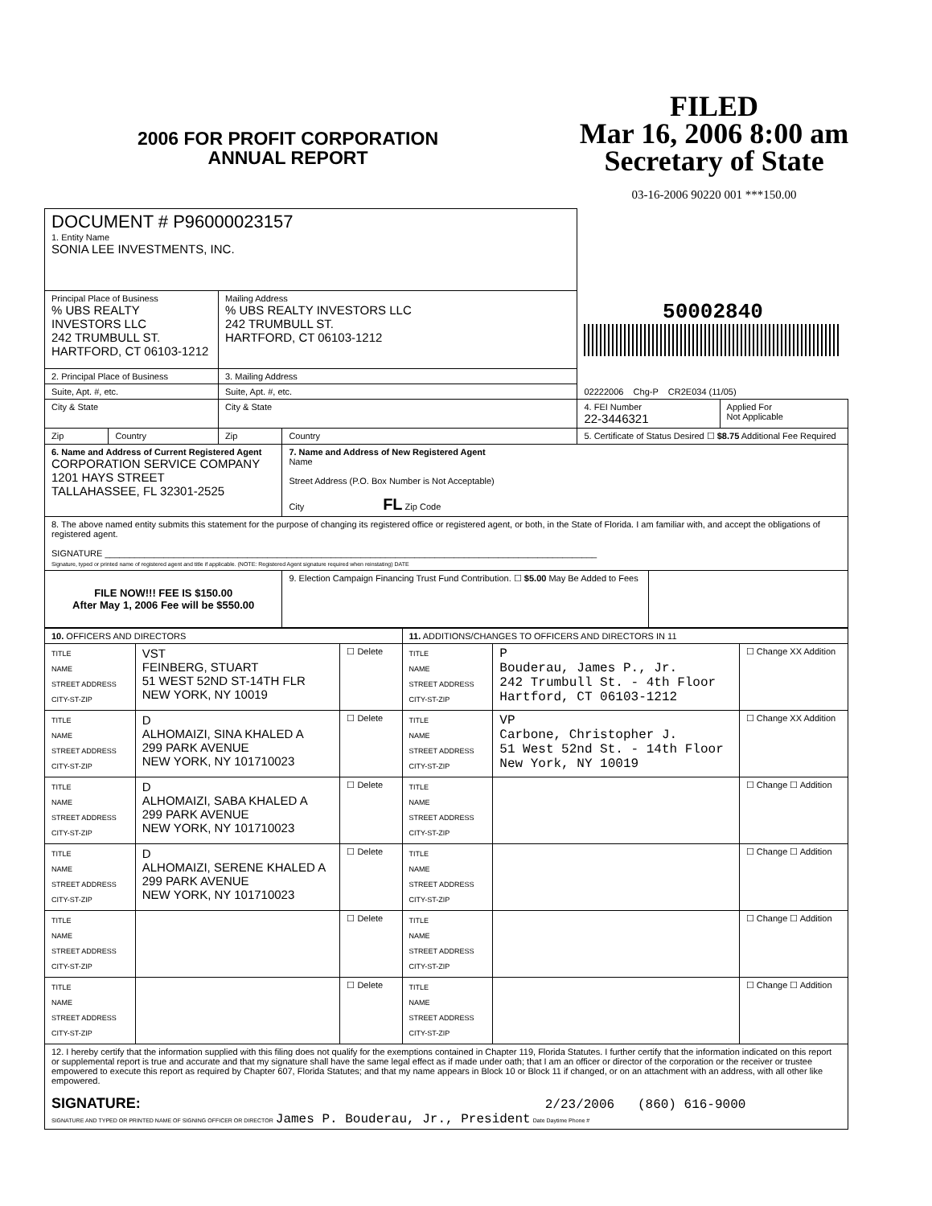2006 FOR PROFIT CORPORATION
ANNUAL REPORT
FILED
Mar 16, 2006 8:00 am
Secretary of State
03-16-2006 90220 001 ***150.00
| DOCUMENT # P96000023157 1. Entity Name SONIA LEE INVESTMENTS, INC. | | | | 50002840 | | |
| Principal Place of Business % UBS REALTY INVESTORS LLC 242 TRUMBULL ST. HARTFORD, CT 06103-1212 | | Mailing Address % UBS REALTY INVESTORS LLC 242 TRUMBULL ST. HARTFORD, CT 06103-1212 | | | | |
| 2. Principal Place of Business | | 3. Mailing Address | | | | |
| Suite, Apt. #, etc. | | Suite, Apt. #, etc. | | 02222006 Chg-P CR2E034 (11/05) | | |
| City & State | | City & State | | 4. FEI Number 22-3446321 | | Applied For Not Applicable |
| Zip | Country | Zip | Country | 5. Certificate of Status Desired ☐ $8.75 Additional Fee Required | | |
| 6. Name and Address of Current Registered Agent CORPORATION SERVICE COMPANY 1201 HAYS STREET TALLAHASSEE, FL 32301-2525 | | | 7. Name and Address of New Registered Agent Name Street Address (P.O. Box Number is Not Acceptable) City FL Zip Code | | | |
| 8. The above named entity submits this statement for the purpose of changing its registered office or registered agent, or both, in the State of Florida. I am familiar with, and accept the obligations of registered agent. SIGNATURE ____________________________________________________________________________________________________ Signature, typed or printed name of registered agent and title if applicable. (NOTE: Registered Agent signature required when reinstating) DATE | | | | | | |
| FILE NOW!!! FEE IS $150.00 After May 1, 2006 Fee will be $550.00 | | | 9. Election Campaign Financing Trust Fund Contribution. ☐ $5.00 May Be Added to Fees | | | |
| 10. OFFICERS AND DIRECTORS | | | 11. ADDITIONS/CHANGES TO OFFICERS AND DIRECTORS IN 11 | | |
| TITLE NAME STREET ADDRESS CITY-ST-ZIP | VST FEINBERG, STUART 51 WEST 52ND ST-14TH FLR NEW YORK, NY 10019 | ☐ Delete | TITLE NAME STREET ADDRESS CITY-ST-ZIP | P Bouderau, James P., Jr. 242 Trumbull St. - 4th Floor Hartford, CT 06103-1212 | ☐ Change XX Addition |
| TITLE NAME STREET ADDRESS CITY-ST-ZIP | D ALHOMAIZI, SINA KHALED A 299 PARK AVENUE NEW YORK, NY 101710023 | ☐ Delete | TITLE NAME STREET ADDRESS CITY-ST-ZIP | VP Carbone, Christopher J. 51 West 52nd St. - 14th Floor New York, NY 10019 | ☐ Change XX Addition |
| TITLE NAME STREET ADDRESS CITY-ST-ZIP | D ALHOMAIZI, SABA KHALED A 299 PARK AVENUE NEW YORK, NY 101710023 | ☐ Delete | TITLE NAME STREET ADDRESS CITY-ST-ZIP | | ☐ Change ☐ Addition |
| TITLE NAME STREET ADDRESS CITY-ST-ZIP | D ALHOMAIZI, SERENE KHALED A 299 PARK AVENUE NEW YORK, NY 101710023 | ☐ Delete | TITLE NAME STREET ADDRESS CITY-ST-ZIP | | ☐ Change ☐ Addition |
| TITLE NAME STREET ADDRESS CITY-ST-ZIP | | ☐ Delete | TITLE NAME STREET ADDRESS CITY-ST-ZIP | | ☐ Change ☐ Addition |
| TITLE NAME STREET ADDRESS CITY-ST-ZIP | | ☐ Delete | TITLE NAME STREET ADDRESS CITY-ST-ZIP | | ☐ Change ☐ Addition |
| 12. I hereby certify that the information supplied with this filing does not qualify for the exemptions contained in Chapter 119, Florida Statutes. I further certify that the information indicated on this report or supplemental report is true and accurate and that my signature shall have the same legal effect as if made under oath; that I am an officer or director of the corporation or the receiver or trustee empowered to execute this report as required by Chapter 607, Florida Statutes; and that my name appears in Block 10 or Block 11 if changed, or on an attachment with an address, with all other like empowered. SIGNATURE: 2/23/2006 (860) 616-9000 SIGNATURE AND TYPED OR PRINTED NAME OF SIGNING OFFICER OR DIRECTOR James P. Bouderau, Jr., President Date Daytime Phone # | | | | | |